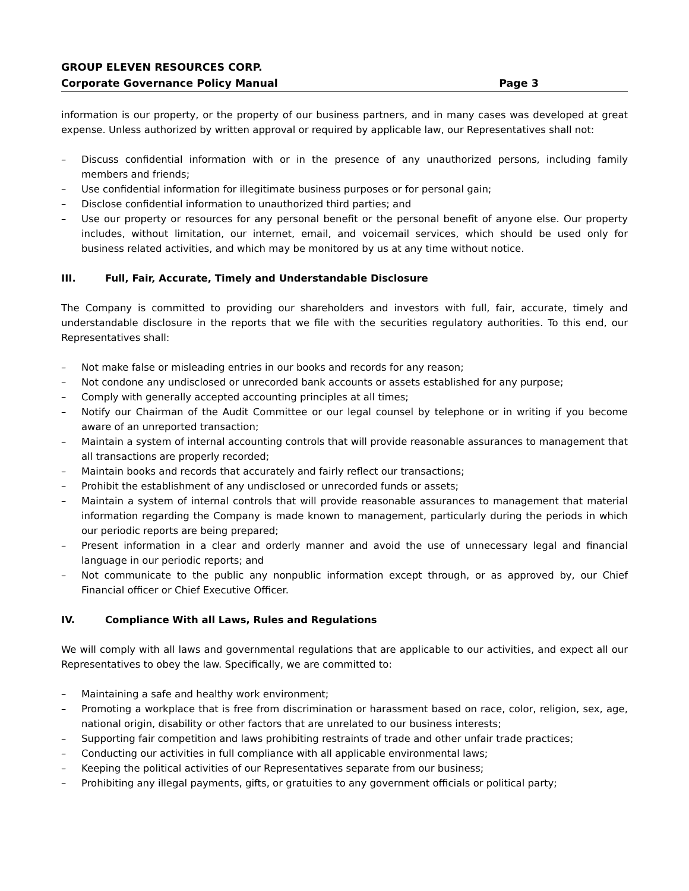GROUP ELEVEN RESOURCES CORP.
Corporate Governance Policy Manual Page 3
information is our property, or the property of our business partners, and in many cases was developed at great expense. Unless authorized by written approval or required by applicable law, our Representatives shall not:
– Discuss confidential information with or in the presence of any unauthorized persons, including family members and friends;
– Use confidential information for illegitimate business purposes or for personal gain;
– Disclose confidential information to unauthorized third parties; and
– Use our property or resources for any personal benefit or the personal benefit of anyone else. Our property includes, without limitation, our internet, email, and voicemail services, which should be used only for business related activities, and which may be monitored by us at any time without notice.
III. Full, Fair, Accurate, Timely and Understandable Disclosure
The Company is committed to providing our shareholders and investors with full, fair, accurate, timely and understandable disclosure in the reports that we file with the securities regulatory authorities. To this end, our Representatives shall:
– Not make false or misleading entries in our books and records for any reason;
– Not condone any undisclosed or unrecorded bank accounts or assets established for any purpose;
– Comply with generally accepted accounting principles at all times;
– Notify our Chairman of the Audit Committee or our legal counsel by telephone or in writing if you become aware of an unreported transaction;
– Maintain a system of internal accounting controls that will provide reasonable assurances to management that all transactions are properly recorded;
– Maintain books and records that accurately and fairly reflect our transactions;
– Prohibit the establishment of any undisclosed or unrecorded funds or assets;
– Maintain a system of internal controls that will provide reasonable assurances to management that material information regarding the Company is made known to management, particularly during the periods in which our periodic reports are being prepared;
– Present information in a clear and orderly manner and avoid the use of unnecessary legal and financial language in our periodic reports; and
– Not communicate to the public any nonpublic information except through, or as approved by, our Chief Financial officer or Chief Executive Officer.
IV. Compliance With all Laws, Rules and Regulations
We will comply with all laws and governmental regulations that are applicable to our activities, and expect all our Representatives to obey the law. Specifically, we are committed to:
– Maintaining a safe and healthy work environment;
– Promoting a workplace that is free from discrimination or harassment based on race, color, religion, sex, age, national origin, disability or other factors that are unrelated to our business interests;
– Supporting fair competition and laws prohibiting restraints of trade and other unfair trade practices;
– Conducting our activities in full compliance with all applicable environmental laws;
– Keeping the political activities of our Representatives separate from our business;
– Prohibiting any illegal payments, gifts, or gratuities to any government officials or political party;